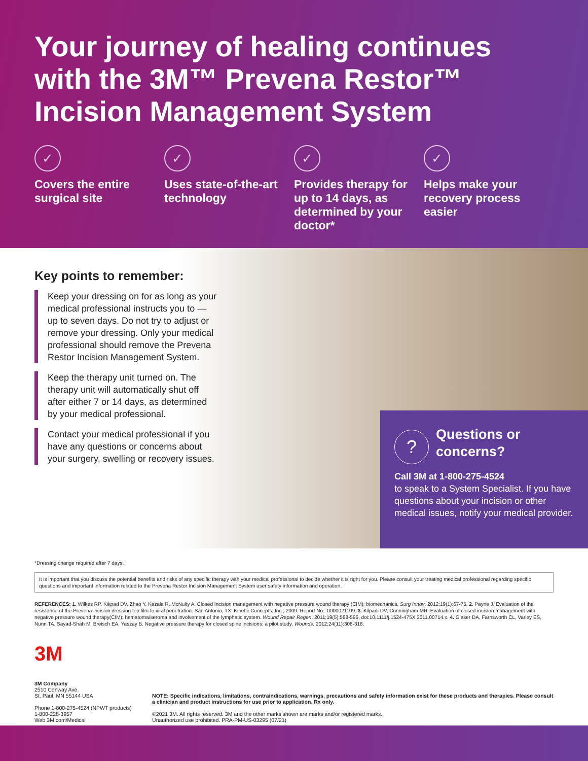Your journey of healing continues with the 3M™ Prevena Restor™ Incision Management System
✓
Covers the entire surgical site
✓
Uses state-of-the-art technology
✓
Provides therapy for up to 14 days, as determined by your doctor*
✓
Helps make your recovery process easier
Key points to remember:
Keep your dressing on for as long as your medical professional instructs you to — up to seven days. Do not try to adjust or remove your dressing. Only your medical professional should remove the Prevena Restor Incision Management System.
Keep the therapy unit turned on. The therapy unit will automatically shut off after either 7 or 14 days, as determined by your medical professional.
Contact your medical professional if you have any questions or concerns about your surgery, swelling or recovery issues.
?
Questions or concerns?
Call 3M at 1-800-275-4524
to speak to a System Specialist. If you have questions about your incision or other medical issues, notify your medical provider.
*Dressing change required after 7 days.
It is important that you discuss the potential benefits and risks of any specific therapy with your medical professional to decide whether it is right for you. Please consult your treating medical professional regarding specific questions and important information related to the Prevena Restor Incision Management System user safety information and operation.
REFERENCES: 1. Wilkes RP, Kikpad DV, Zhao Y, Kazala R, McNulty A. Closed Incision management with negative pressure wound therapy (CIM): biomechanics. Surg Innov. 2012;19(1):67-75. 2. Payne J. Evaluation of the resistance of the Prevena incision dressing top film to viral penetration. San Antonio, TX: Kinetic Concepts, Inc.; 2009. Report No.: 0000021109. 3. Kilpadi DV, Cunningham MR. Evaluation of closed incision management with negative pressure wound therapy(CIM): hematoma/seroma and involvement of the lymphatic system. Wound Repair Regen. 2011;19(5):588-596. doi:10.1111/j.1524-475X.2011.00714.x. 4. Glaser DA, Farnsworth CL, Varley ES, Nunn TA, Sayad-Shah M, Breisch EA, Yaszay B. Negative pressure therapy for closed spine incisions: a pilot study. Wounds. 2012;24(11):308-316.
3M
3M Company
2510 Conway Ave.
St. Paul, MN 55144 USA
Phone 1-800-275-4524 (NPWT products)
1-800-228-3957
Web 3M.com/Medical
NOTE: Specific indications, limitations, contraindications, warnings, precautions and safety information exist for these products and therapies. Please consult a clinician and product instructions for use prior to application. Rx only.
©2021 3M. All rights reserved. 3M and the other marks shown are marks and/or registered marks.
Unauthorized use prohibited. PRA-PM-US-03295 (07/21)